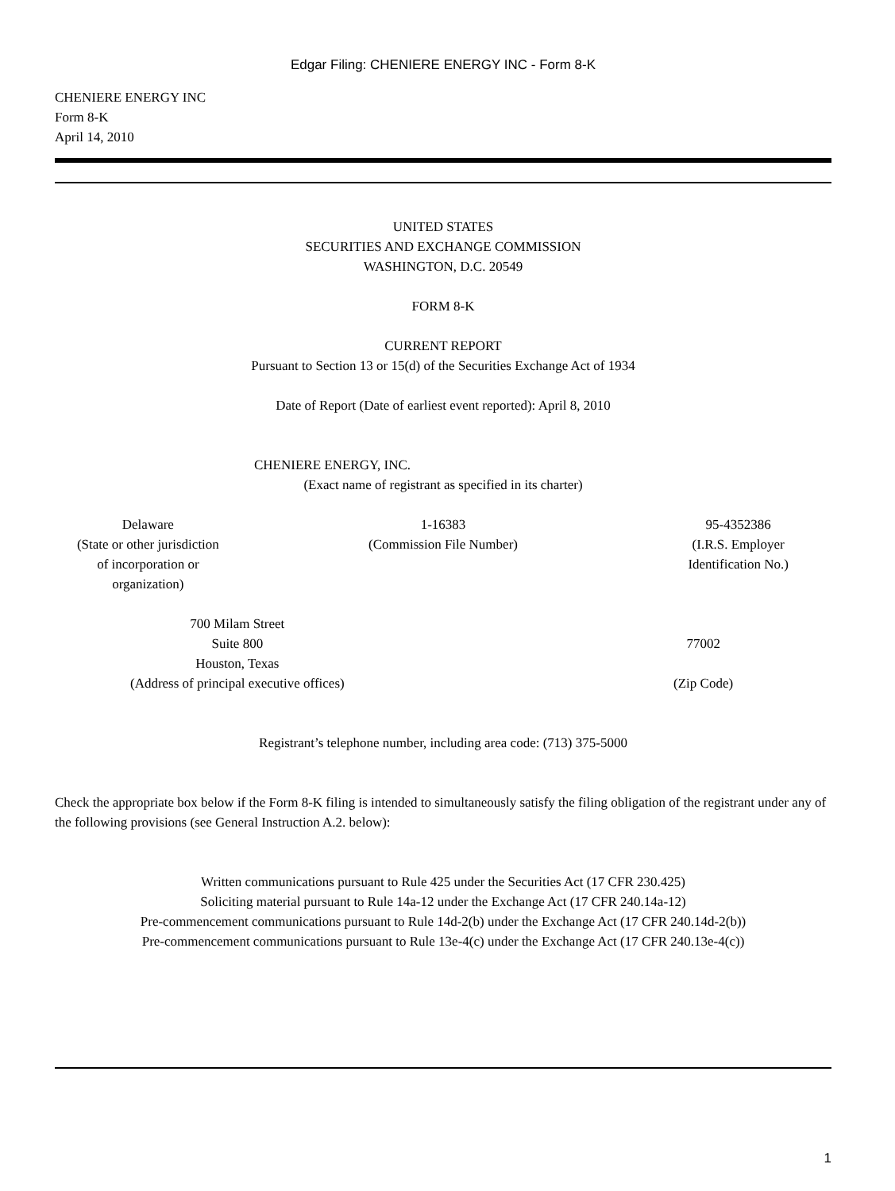Edgar Filing: CHENIERE ENERGY INC - Form 8-K
CHENIERE ENERGY INC
Form 8-K
April 14, 2010
UNITED STATES
SECURITIES AND EXCHANGE COMMISSION
WASHINGTON, D.C. 20549
FORM 8-K
CURRENT REPORT
Pursuant to Section 13 or 15(d) of the Securities Exchange Act of 1934
Date of Report (Date of earliest event reported): April 8, 2010
CHENIERE ENERGY, INC.
(Exact name of registrant as specified in its charter)
| Delaware (State or other jurisdiction of incorporation or organization) | 1-16383 (Commission File Number) | 95-4352386 (I.R.S. Employer Identification No.) |
| 700 Milam Street Suite 800 Houston, Texas (Address of principal executive offices) | | 77002 (Zip Code) |
Registrant’s telephone number, including area code: (713) 375-5000
Check the appropriate box below if the Form 8-K filing is intended to simultaneously satisfy the filing obligation of the registrant under any of the following provisions (see General Instruction A.2. below):
Written communications pursuant to Rule 425 under the Securities Act (17 CFR 230.425)
Soliciting material pursuant to Rule 14a-12 under the Exchange Act (17 CFR 240.14a-12)
Pre-commencement communications pursuant to Rule 14d-2(b) under the Exchange Act (17 CFR 240.14d-2(b))
Pre-commencement communications pursuant to Rule 13e-4(c) under the Exchange Act (17 CFR 240.13e-4(c))
1